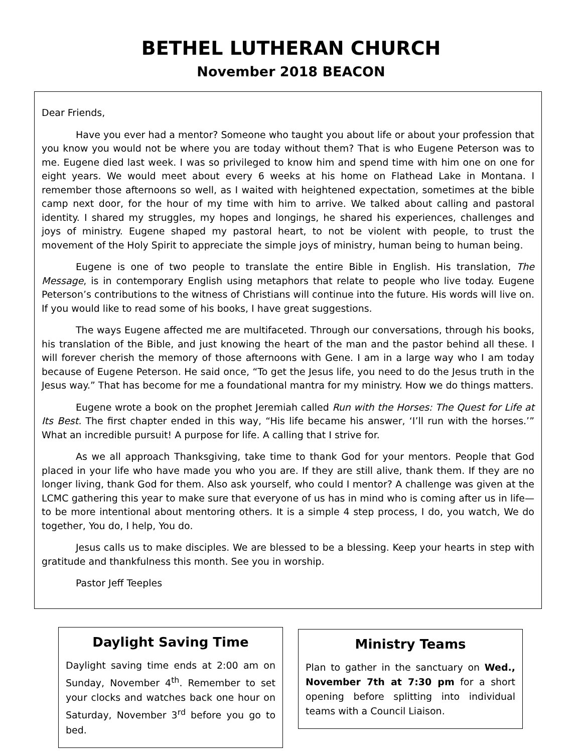BETHEL LUTHERAN CHURCH
November 2018 BEACON
Dear Friends,
Have you ever had a mentor? Someone who taught you about life or about your profession that you know you would not be where you are today without them? That is who Eugene Peterson was to me. Eugene died last week. I was so privileged to know him and spend time with him one on one for eight years. We would meet about every 6 weeks at his home on Flathead Lake in Montana. I remember those afternoons so well, as I waited with heightened expectation, sometimes at the bible camp next door, for the hour of my time with him to arrive. We talked about calling and pastoral identity. I shared my struggles, my hopes and longings, he shared his experiences, challenges and joys of ministry. Eugene shaped my pastoral heart, to not be violent with people, to trust the movement of the Holy Spirit to appreciate the simple joys of ministry, human being to human being.
Eugene is one of two people to translate the entire Bible in English. His translation, The Message, is in contemporary English using metaphors that relate to people who live today. Eugene Peterson’s contributions to the witness of Christians will continue into the future. His words will live on. If you would like to read some of his books, I have great suggestions.
The ways Eugene affected me are multifaceted. Through our conversations, through his books, his translation of the Bible, and just knowing the heart of the man and the pastor behind all these. I will forever cherish the memory of those afternoons with Gene. I am in a large way who I am today because of Eugene Peterson. He said once, “To get the Jesus life, you need to do the Jesus truth in the Jesus way.” That has become for me a foundational mantra for my ministry. How we do things matters.
Eugene wrote a book on the prophet Jeremiah called Run with the Horses: The Quest for Life at Its Best. The first chapter ended in this way, “His life became his answer, ‘I’ll run with the horses.’” What an incredible pursuit! A purpose for life. A calling that I strive for.
As we all approach Thanksgiving, take time to thank God for your mentors. People that God placed in your life who have made you who you are. If they are still alive, thank them. If they are no longer living, thank God for them. Also ask yourself, who could I mentor? A challenge was given at the LCMC gathering this year to make sure that everyone of us has in mind who is coming after us in life—to be more intentional about mentoring others. It is a simple 4 step process, I do, you watch, We do together, You do, I help, You do.
Jesus calls us to make disciples. We are blessed to be a blessing. Keep your hearts in step with gratitude and thankfulness this month. See you in worship.
Pastor Jeff Teeples
Daylight Saving Time
Daylight saving time ends at 2:00 am on Sunday, November 4<sup>th</sup>. Remember to set your clocks and watches back one hour on Saturday, November 3<sup>rd</sup> before you go to bed.
Ministry Teams
Plan to gather in the sanctuary on Wed., November 7th at 7:30 pm for a short opening before splitting into individual teams with a Council Liaison.